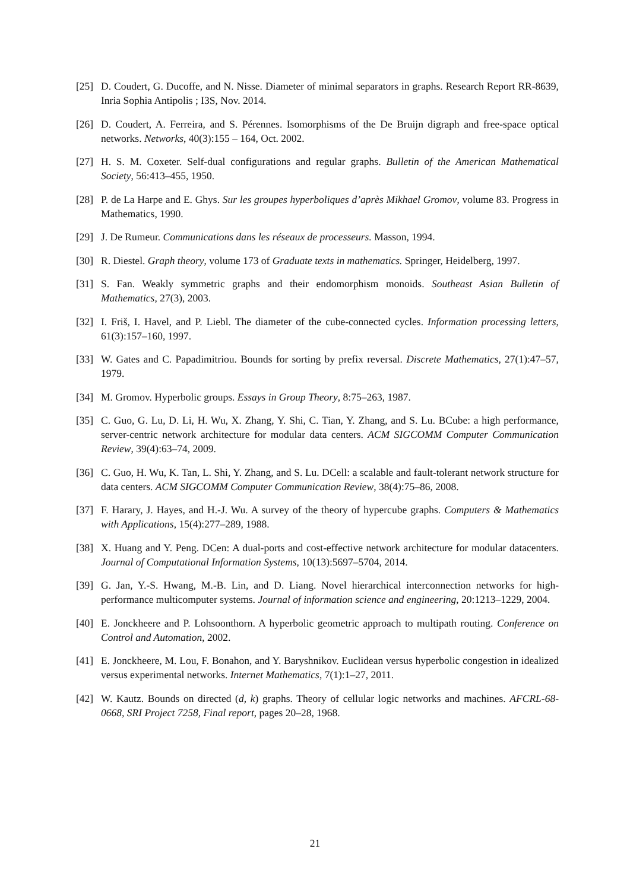[25] D. Coudert, G. Ducoffe, and N. Nisse. Diameter of minimal separators in graphs. Research Report RR-8639, Inria Sophia Antipolis ; I3S, Nov. 2014.
[26] D. Coudert, A. Ferreira, and S. Pérennes. Isomorphisms of the De Bruijn digraph and free-space optical networks. Networks, 40(3):155 – 164, Oct. 2002.
[27] H. S. M. Coxeter. Self-dual configurations and regular graphs. Bulletin of the American Mathematical Society, 56:413–455, 1950.
[28] P. de La Harpe and E. Ghys. Sur les groupes hyperboliques d’après Mikhael Gromov, volume 83. Progress in Mathematics, 1990.
[29] J. De Rumeur. Communications dans les réseaux de processeurs. Masson, 1994.
[30] R. Diestel. Graph theory, volume 173 of Graduate texts in mathematics. Springer, Heidelberg, 1997.
[31] S. Fan. Weakly symmetric graphs and their endomorphism monoids. Southeast Asian Bulletin of Mathematics, 27(3), 2003.
[32] I. Friš, I. Havel, and P. Liebl. The diameter of the cube-connected cycles. Information processing letters, 61(3):157–160, 1997.
[33] W. Gates and C. Papadimitriou. Bounds for sorting by prefix reversal. Discrete Mathematics, 27(1):47–57, 1979.
[34] M. Gromov. Hyperbolic groups. Essays in Group Theory, 8:75–263, 1987.
[35] C. Guo, G. Lu, D. Li, H. Wu, X. Zhang, Y. Shi, C. Tian, Y. Zhang, and S. Lu. BCube: a high performance, server-centric network architecture for modular data centers. ACM SIGCOMM Computer Communication Review, 39(4):63–74, 2009.
[36] C. Guo, H. Wu, K. Tan, L. Shi, Y. Zhang, and S. Lu. DCell: a scalable and fault-tolerant network structure for data centers. ACM SIGCOMM Computer Communication Review, 38(4):75–86, 2008.
[37] F. Harary, J. Hayes, and H.-J. Wu. A survey of the theory of hypercube graphs. Computers & Mathematics with Applications, 15(4):277–289, 1988.
[38] X. Huang and Y. Peng. DCen: A dual-ports and cost-effective network architecture for modular datacenters. Journal of Computational Information Systems, 10(13):5697–5704, 2014.
[39] G. Jan, Y.-S. Hwang, M.-B. Lin, and D. Liang. Novel hierarchical interconnection networks for high-performance multicomputer systems. Journal of information science and engineering, 20:1213–1229, 2004.
[40] E. Jonckheere and P. Lohsoonthorn. A hyperbolic geometric approach to multipath routing. Conference on Control and Automation, 2002.
[41] E. Jonckheere, M. Lou, F. Bonahon, and Y. Baryshnikov. Euclidean versus hyperbolic congestion in idealized versus experimental networks. Internet Mathematics, 7(1):1–27, 2011.
[42] W. Kautz. Bounds on directed (d, k) graphs. Theory of cellular logic networks and machines. AFCRL-68-0668, SRI Project 7258, Final report, pages 20–28, 1968.
21